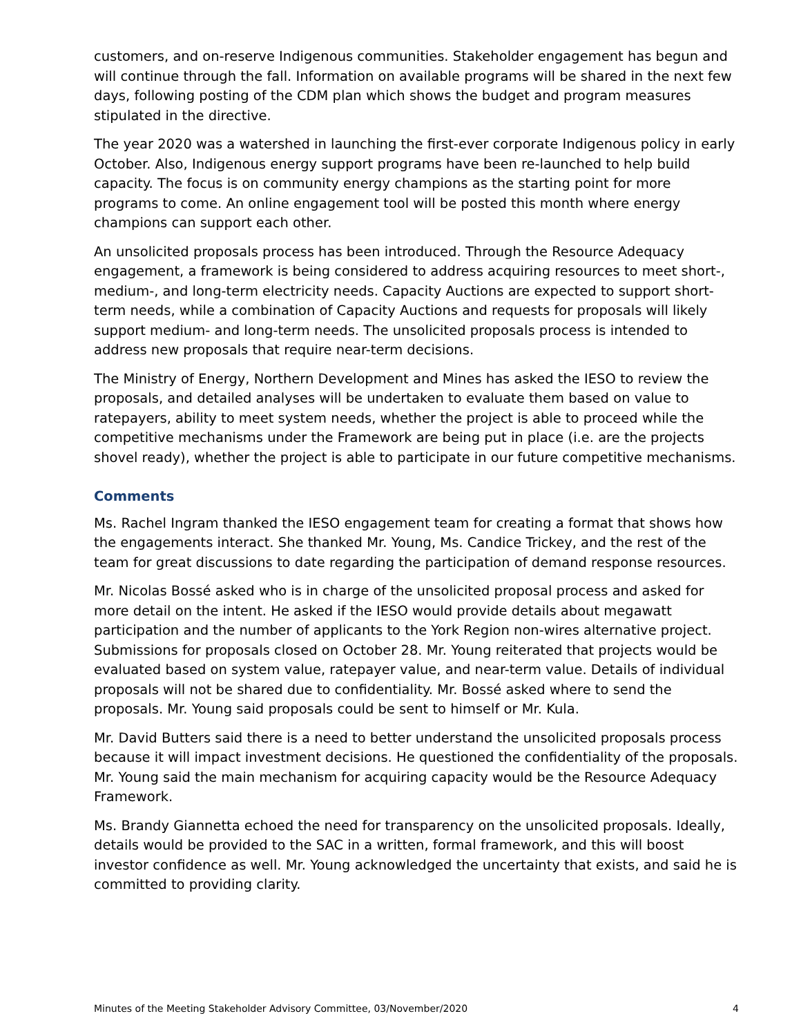customers, and on-reserve Indigenous communities. Stakeholder engagement has begun and will continue through the fall. Information on available programs will be shared in the next few days, following posting of the CDM plan which shows the budget and program measures stipulated in the directive.
The year 2020 was a watershed in launching the first-ever corporate Indigenous policy in early October. Also, Indigenous energy support programs have been re-launched to help build capacity. The focus is on community energy champions as the starting point for more programs to come. An online engagement tool will be posted this month where energy champions can support each other.
An unsolicited proposals process has been introduced. Through the Resource Adequacy engagement, a framework is being considered to address acquiring resources to meet short-, medium-, and long-term electricity needs. Capacity Auctions are expected to support short-term needs, while a combination of Capacity Auctions and requests for proposals will likely support medium- and long-term needs. The unsolicited proposals process is intended to address new proposals that require near-term decisions.
The Ministry of Energy, Northern Development and Mines has asked the IESO to review the proposals, and detailed analyses will be undertaken to evaluate them based on value to ratepayers, ability to meet system needs, whether the project is able to proceed while the competitive mechanisms under the Framework are being put in place (i.e. are the projects shovel ready), whether the project is able to participate in our future competitive mechanisms.
Comments
Ms. Rachel Ingram thanked the IESO engagement team for creating a format that shows how the engagements interact. She thanked Mr. Young, Ms. Candice Trickey, and the rest of the team for great discussions to date regarding the participation of demand response resources.
Mr. Nicolas Bossé asked who is in charge of the unsolicited proposal process and asked for more detail on the intent. He asked if the IESO would provide details about megawatt participation and the number of applicants to the York Region non-wires alternative project. Submissions for proposals closed on October 28. Mr. Young reiterated that projects would be evaluated based on system value, ratepayer value, and near-term value. Details of individual proposals will not be shared due to confidentiality. Mr. Bossé asked where to send the proposals. Mr. Young said proposals could be sent to himself or Mr. Kula.
Mr. David Butters said there is a need to better understand the unsolicited proposals process because it will impact investment decisions. He questioned the confidentiality of the proposals. Mr. Young said the main mechanism for acquiring capacity would be the Resource Adequacy Framework.
Ms. Brandy Giannetta echoed the need for transparency on the unsolicited proposals. Ideally, details would be provided to the SAC in a written, formal framework, and this will boost investor confidence as well. Mr. Young acknowledged the uncertainty that exists, and said he is committed to providing clarity.
Minutes of the Meeting Stakeholder Advisory Committee, 03/November/2020 4